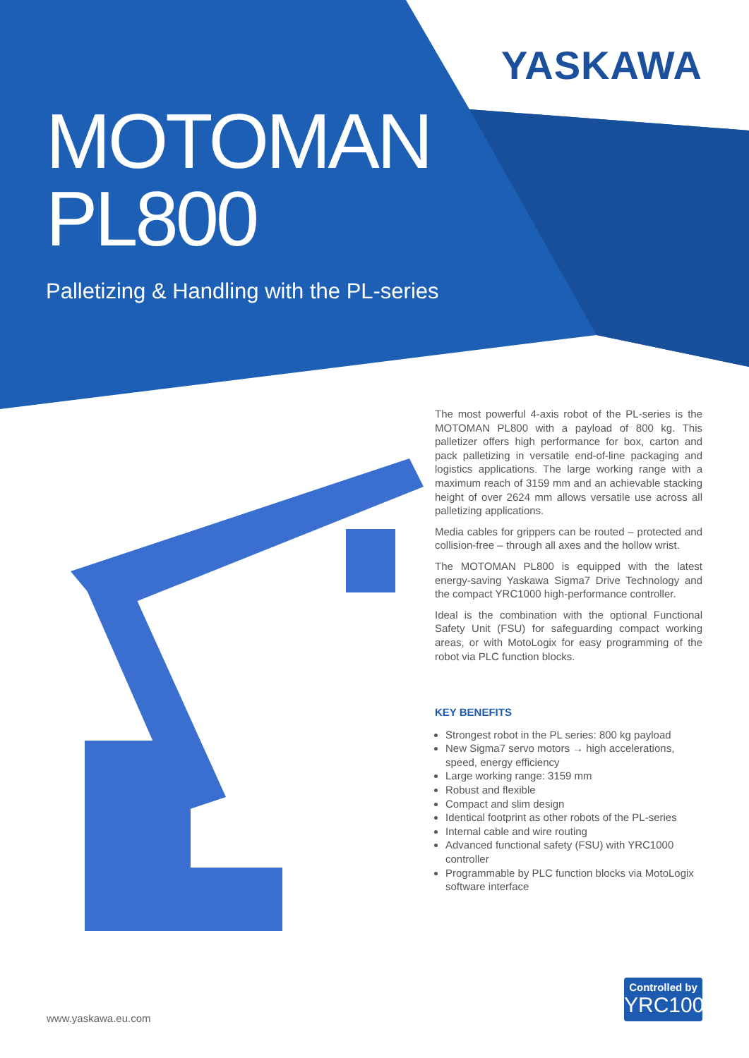YASKAWA
MOTOMAN
PL800
Palletizing & Handling with the PL-series
The most powerful 4-axis robot of the PL-series is the MOTOMAN PL800 with a payload of 800 kg. This palletizer offers high performance for box, carton and pack palletizing in versatile end-of-line packaging and logistics applications. The large working range with a maximum reach of 3159 mm and an achievable stacking height of over 2624 mm allows versatile use across all palletizing applications.
Media cables for grippers can be routed – protected and collision-free – through all axes and the hollow wrist.
The MOTOMAN PL800 is equipped with the latest energy-saving Yaskawa Sigma7 Drive Technology and the compact YRC1000 high-performance controller.
Ideal is the combination with the optional Functional Safety Unit (FSU) for safeguarding compact working areas, or with MotoLogix for easy programming of the robot via PLC function blocks.
KEY BENEFITS
Strongest robot in the PL series: 800 kg payload
New Sigma7 servo motors → high accelerations, speed, energy efficiency
Large working range: 3159 mm
Robust and flexible
Compact and slim design
Identical footprint as other robots of the PL-series
Internal cable and wire routing
Advanced functional safety (FSU) with YRC1000 controller
Programmable by PLC function blocks via MotoLogix software interface
Controlled by
YRC1000
www.yaskawa.eu.com